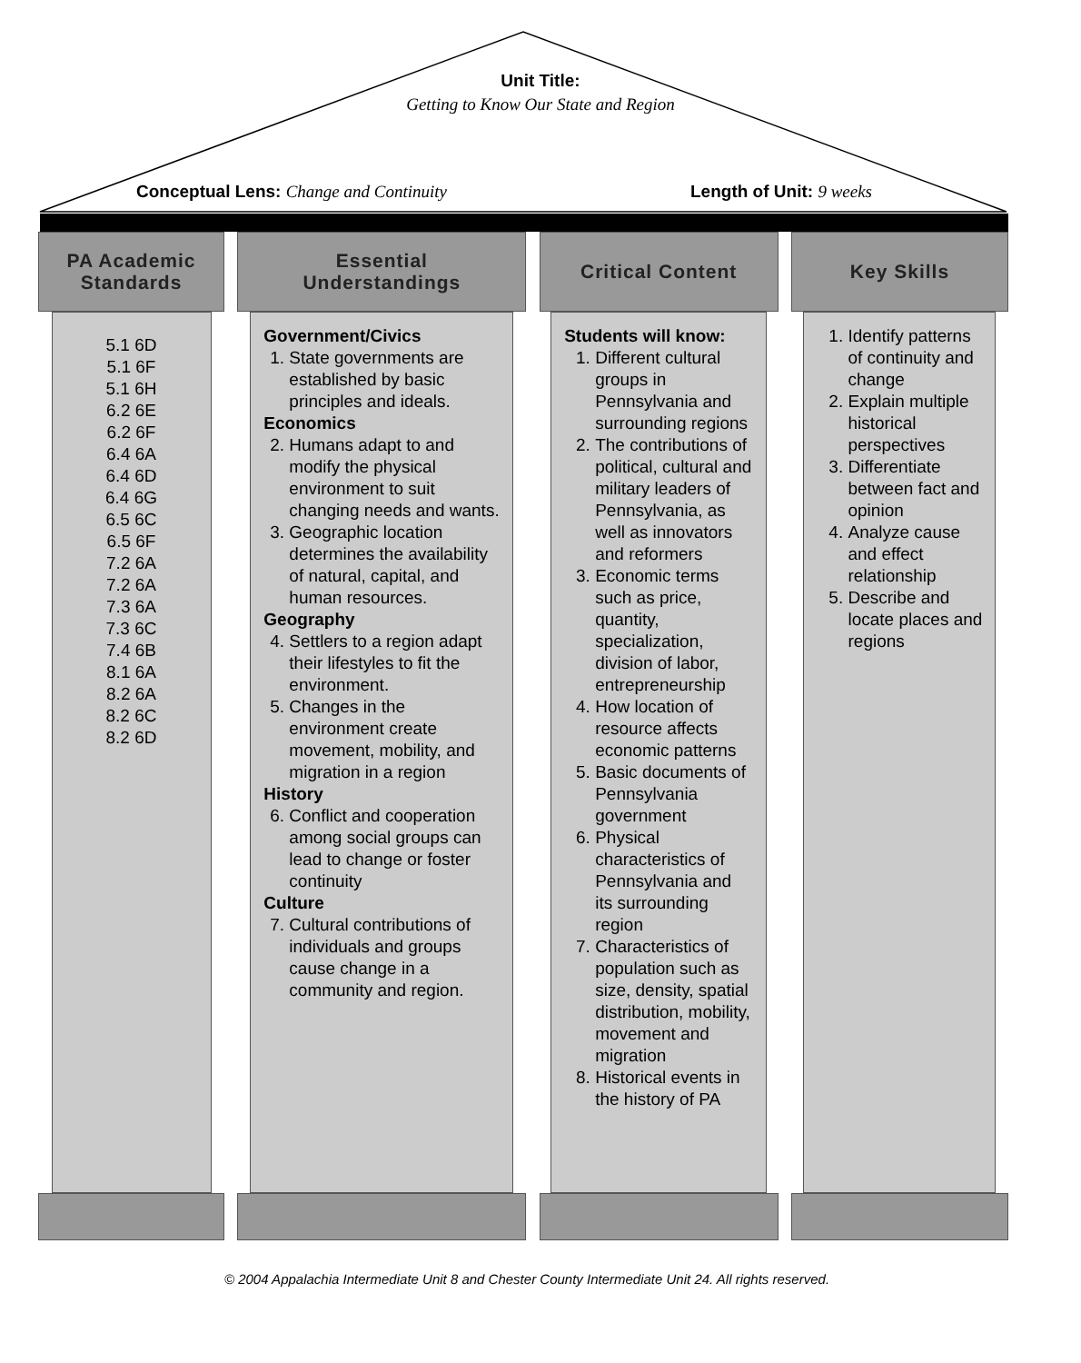Unit Title:
Getting to Know Our State and Region
Conceptual Lens: Change and Continuity
Length of Unit: 9 weeks
PA Academic
Standards
5.1 6D
5.1 6F
5.1 6H
6.2 6E
6.2 6F
6.4 6A
6.4 6D
6.4 6G
6.5 6C
6.5 6F
7.2 6A
7.2 6A
7.3 6A
7.3 6C
7.4 6B
8.1 6A
8.2 6A
8.2 6C
8.2 6D
Essential
Understandings
Government/Civics
1. State governments are established by basic principles and ideals.
Economics
2. Humans adapt to and modify the physical environment to suit changing needs and wants.
3. Geographic location determines the availability of natural, capital, and human resources.
Geography
4. Settlers to a region adapt their lifestyles to fit the environment.
5. Changes in the environment create movement, mobility, and migration in a region
History
6. Conflict and cooperation among social groups can lead to change or foster continuity
Culture
7. Cultural contributions of individuals and groups cause change in a community and region.
Critical Content
Students will know:
1. Different cultural groups in Pennsylvania and surrounding regions
2. The contributions of political, cultural and military leaders of Pennsylvania, as well as innovators and reformers
3. Economic terms such as price, quantity, specialization, division of labor, entrepreneurship
4. How location of resource affects economic patterns
5. Basic documents of Pennsylvania government
6. Physical characteristics of Pennsylvania and its surrounding region
7. Characteristics of population such as size, density, spatial distribution, mobility, movement and migration
8. Historical events in the history of PA
Key Skills
1. Identify patterns of continuity and change
2. Explain multiple historical perspectives
3. Differentiate between fact and opinion
4. Analyze cause and effect relationship
5. Describe and locate places and regions
© 2004 Appalachia Intermediate Unit 8 and Chester County Intermediate Unit 24. All rights reserved.